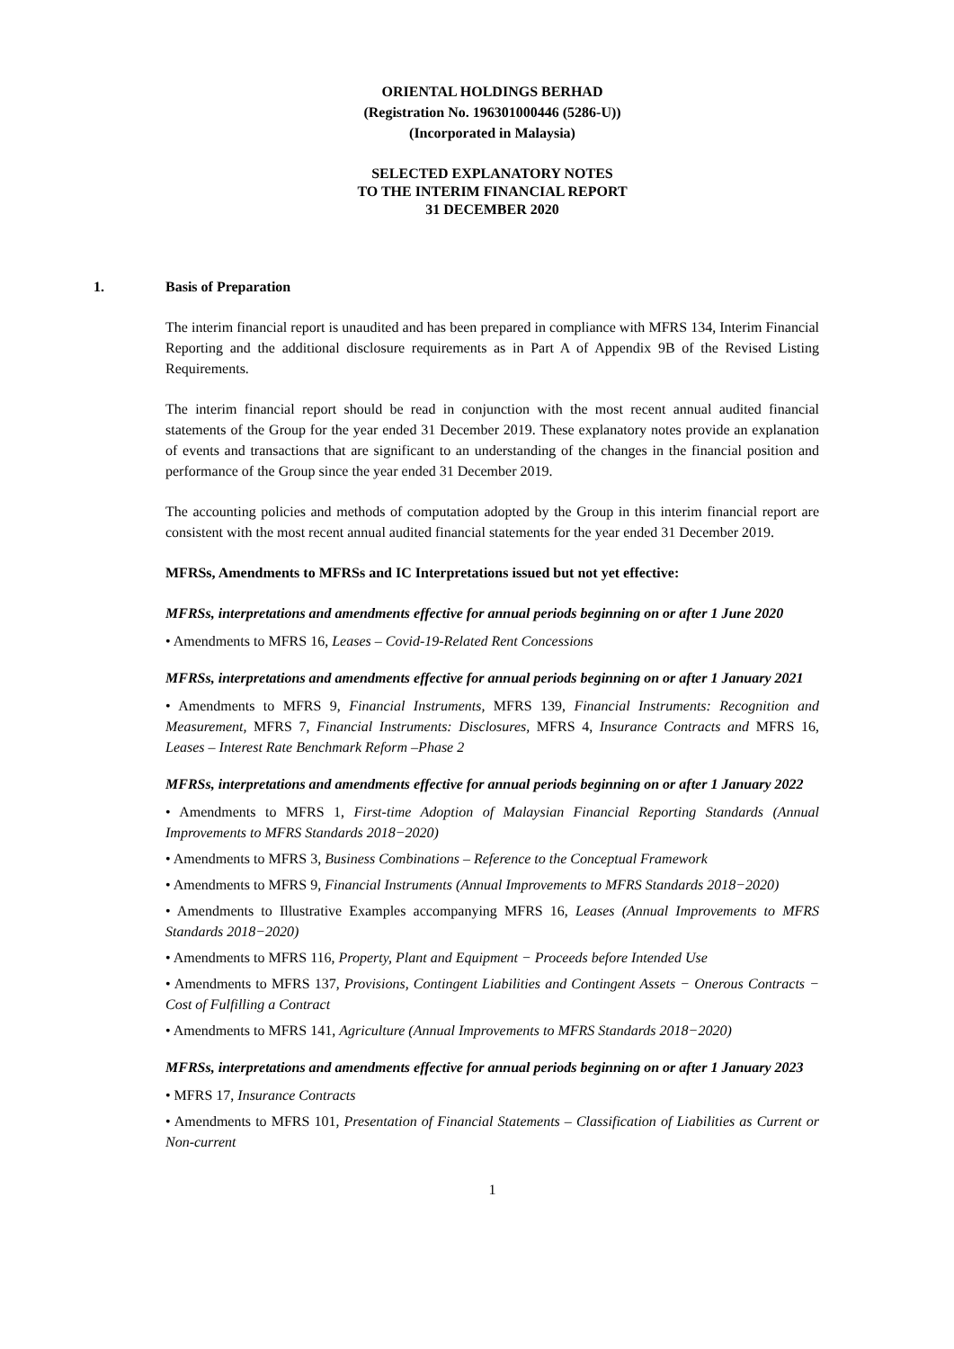ORIENTAL HOLDINGS BERHAD
(Registration No. 196301000446 (5286-U))
(Incorporated in Malaysia)
SELECTED EXPLANATORY NOTES
TO THE INTERIM FINANCIAL REPORT
31 DECEMBER 2020
1. Basis of Preparation
The interim financial report is unaudited and has been prepared in compliance with MFRS 134, Interim Financial Reporting and the additional disclosure requirements as in Part A of Appendix 9B of the Revised Listing Requirements.
The interim financial report should be read in conjunction with the most recent annual audited financial statements of the Group for the year ended 31 December 2019. These explanatory notes provide an explanation of events and transactions that are significant to an understanding of the changes in the financial position and performance of the Group since the year ended 31 December 2019.
The accounting policies and methods of computation adopted by the Group in this interim financial report are consistent with the most recent annual audited financial statements for the year ended 31 December 2019.
MFRSs, Amendments to MFRSs and IC Interpretations issued but not yet effective:
MFRSs, interpretations and amendments effective for annual periods beginning on or after 1 June 2020
• Amendments to MFRS 16, Leases – Covid-19-Related Rent Concessions
MFRSs, interpretations and amendments effective for annual periods beginning on or after 1 January 2021
• Amendments to MFRS 9, Financial Instruments, MFRS 139, Financial Instruments: Recognition and Measurement, MFRS 7, Financial Instruments: Disclosures, MFRS 4, Insurance Contracts and MFRS 16, Leases – Interest Rate Benchmark Reform –Phase 2
MFRSs, interpretations and amendments effective for annual periods beginning on or after 1 January 2022
• Amendments to MFRS 1, First-time Adoption of Malaysian Financial Reporting Standards (Annual Improvements to MFRS Standards 2018−2020)
• Amendments to MFRS 3, Business Combinations – Reference to the Conceptual Framework
• Amendments to MFRS 9, Financial Instruments (Annual Improvements to MFRS Standards 2018−2020)
• Amendments to Illustrative Examples accompanying MFRS 16, Leases (Annual Improvements to MFRS Standards 2018−2020)
• Amendments to MFRS 116, Property, Plant and Equipment − Proceeds before Intended Use
• Amendments to MFRS 137, Provisions, Contingent Liabilities and Contingent Assets − Onerous Contracts − Cost of Fulfilling a Contract
• Amendments to MFRS 141, Agriculture (Annual Improvements to MFRS Standards 2018−2020)
MFRSs, interpretations and amendments effective for annual periods beginning on or after 1 January 2023
• MFRS 17, Insurance Contracts
• Amendments to MFRS 101, Presentation of Financial Statements – Classification of Liabilities as Current or Non-current
1